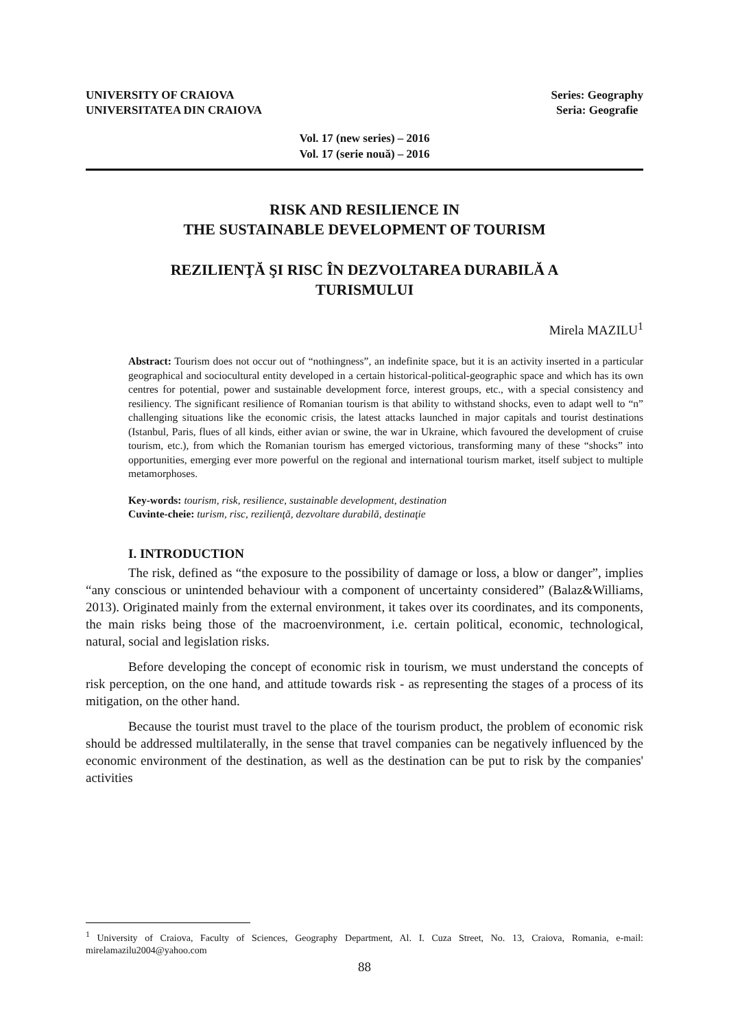UNIVERSITY OF CRAIOVA
UNIVERSITATEA DIN CRAIOVA
Series: Geography
Seria: Geografie
Vol. 17 (new series) – 2016
Vol. 17 (serie nouă) – 2016
RISK AND RESILIENCE IN
THE SUSTAINABLE DEVELOPMENT OF TOURISM
REZILIENŢĂ ŞI RISC ÎN DEZVOLTAREA DURABILĂ A
TURISMULUI
Mirela MAZILU<sup>1</sup>
Abstract: Tourism does not occur out of “nothingness”, an indefinite space, but it is an activity inserted in a particular geographical and sociocultural entity developed in a certain historical-political-geographic space and which has its own centres for potential, power and sustainable development force, interest groups, etc., with a special consistency and resiliency. The significant resilience of Romanian tourism is that ability to withstand shocks, even to adapt well to “n” challenging situations like the economic crisis, the latest attacks launched in major capitals and tourist destinations (Istanbul, Paris, flues of all kinds, either avian or swine, the war in Ukraine, which favoured the development of cruise tourism, etc.), from which the Romanian tourism has emerged victorious, transforming many of these “shocks” into opportunities, emerging ever more powerful on the regional and international tourism market, itself subject to multiple metamorphoses.
Key-words: tourism, risk, resilience, sustainable development, destination
Cuvinte-cheie: turism, risc, rezilienţă, dezvoltare durabilă, destinaţie
I. INTRODUCTION
The risk, defined as “the exposure to the possibility of damage or loss, a blow or danger”, implies “any conscious or unintended behaviour with a component of uncertainty considered” (Balaz&Williams, 2013). Originated mainly from the external environment, it takes over its coordinates, and its components, the main risks being those of the macroenvironment, i.e. certain political, economic, technological, natural, social and legislation risks.
Before developing the concept of economic risk in tourism, we must understand the concepts of risk perception, on the one hand, and attitude towards risk - as representing the stages of a process of its mitigation, on the other hand.
Because the tourist must travel to the place of the tourism product, the problem of economic risk should be addressed multilaterally, in the sense that travel companies can be negatively influenced by the economic environment of the destination, as well as the destination can be put to risk by the companies' activities
<sup>1</sup> University of Craiova, Faculty of Sciences, Geography Department, Al. I. Cuza Street, No. 13, Craiova, Romania, e-mail: mirelamazilu2004@yahoo.com
88